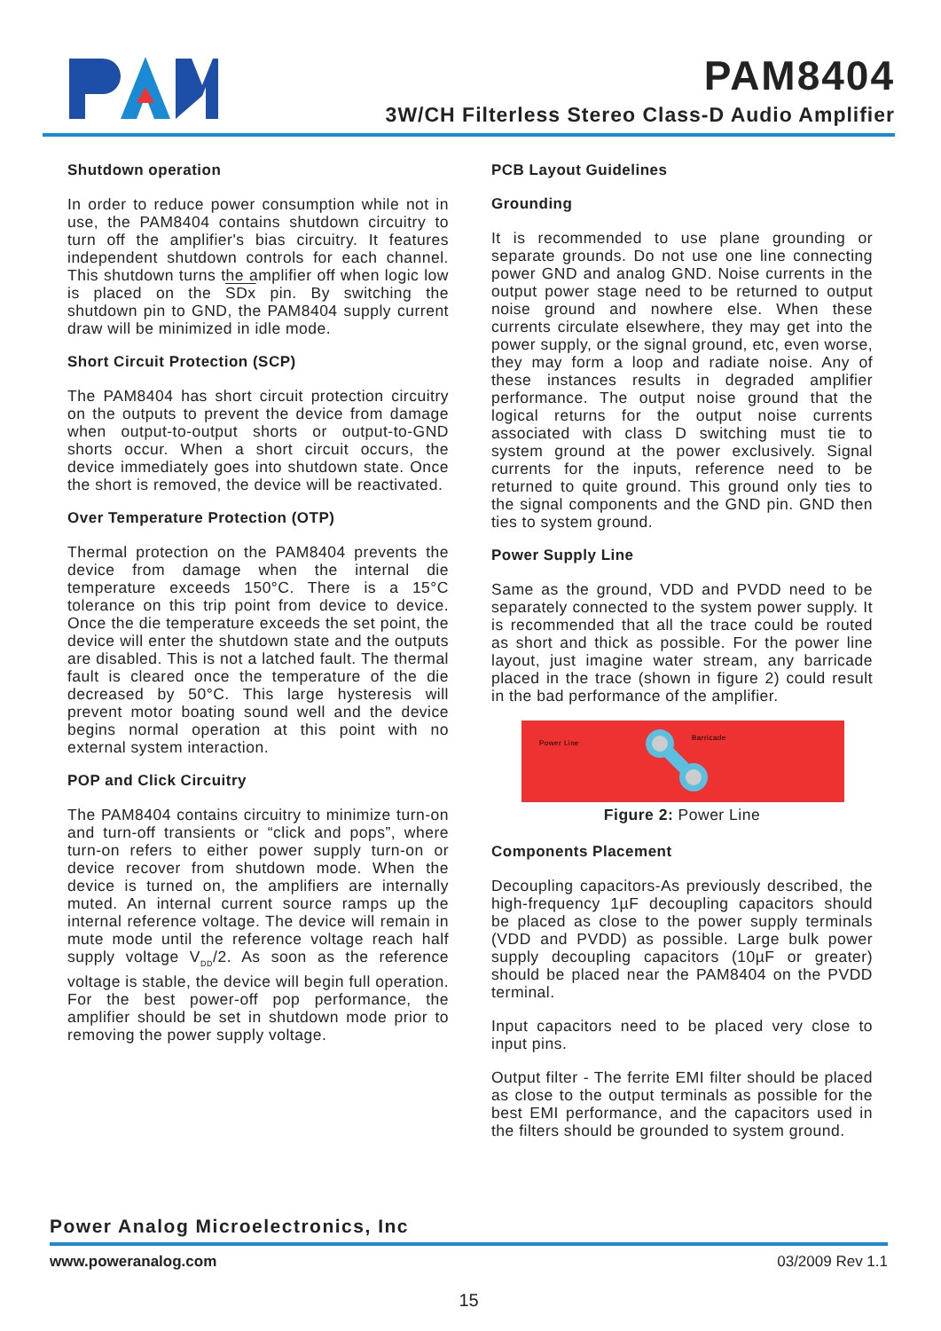PAM8404
3W/CH Filterless Stereo Class-D Audio Amplifier
Shutdown operation
In order to reduce power consumption while not in use, the PAM8404 contains shutdown circuitry to turn off the amplifier's bias circuitry. It features independent shutdown controls for each channel. This shutdown turns the amplifier off when logic low is placed on the SDx pin. By switching the shutdown pin to GND, the PAM8404 supply current draw will be minimized in idle mode.
Short Circuit Protection (SCP)
The PAM8404 has short circuit protection circuitry on the outputs to prevent the device from damage when output-to-output shorts or output-to-GND shorts occur. When a short circuit occurs, the device immediately goes into shutdown state. Once the short is removed, the device will be reactivated.
Over Temperature Protection (OTP)
Thermal protection on the PAM8404 prevents the device from damage when the internal die temperature exceeds 150°C. There is a 15°C tolerance on this trip point from device to device. Once the die temperature exceeds the set point, the device will enter the shutdown state and the outputs are disabled. This is not a latched fault. The thermal fault is cleared once the temperature of the die decreased by 50°C. This large hysteresis will prevent motor boating sound well and the device begins normal operation at this point with no external system interaction.
POP and Click Circuitry
The PAM8404 contains circuitry to minimize turn-on and turn-off transients or “click and pops”, where turn-on refers to either power supply turn-on or device recover from shutdown mode. When the device is turned on, the amplifiers are internally muted. An internal current source ramps up the internal reference voltage. The device will remain in mute mode until the reference voltage reach half supply voltage V<sub>DD</sub>/2. As soon as the reference voltage is stable, the device will begin full operation. For the best power-off pop performance, the amplifier should be set in shutdown mode prior to removing the power supply voltage.
PCB Layout Guidelines
Grounding
It is recommended to use plane grounding or separate grounds. Do not use one line connecting power GND and analog GND. Noise currents in the output power stage need to be returned to output noise ground and nowhere else. When these currents circulate elsewhere, they may get into the power supply, or the signal ground, etc, even worse, they may form a loop and radiate noise. Any of these instances results in degraded amplifier performance. The output noise ground that the logical returns for the output noise currents associated with class D switching must tie to system ground at the power exclusively. Signal currents for the inputs, reference need to be returned to quite ground. This ground only ties to the signal components and the GND pin. GND then ties to system ground.
Power Supply Line
Same as the ground, VDD and PVDD need to be separately connected to the system power supply. It is recommended that all the trace could be routed as short and thick as possible. For the power line layout, just imagine water stream, any barricade placed in the trace (shown in figure 2) could result in the bad performance of the amplifier.
Power Line
Barricade
Figure 2: Power Line
Components Placement
Decoupling capacitors-As previously described, the high-frequency 1µF decoupling capacitors should be placed as close to the power supply terminals (VDD and PVDD) as possible. Large bulk power supply decoupling capacitors (10µF or greater) should be placed near the PAM8404 on the PVDD terminal.
Input capacitors need to be placed very close to input pins.
Output filter - The ferrite EMI filter should be placed as close to the output terminals as possible for the best EMI performance, and the capacitors used in the filters should be grounded to system ground.
Power Analog Microelectronics, Inc
www.poweranalog.com 03/2009 Rev 1.1
15